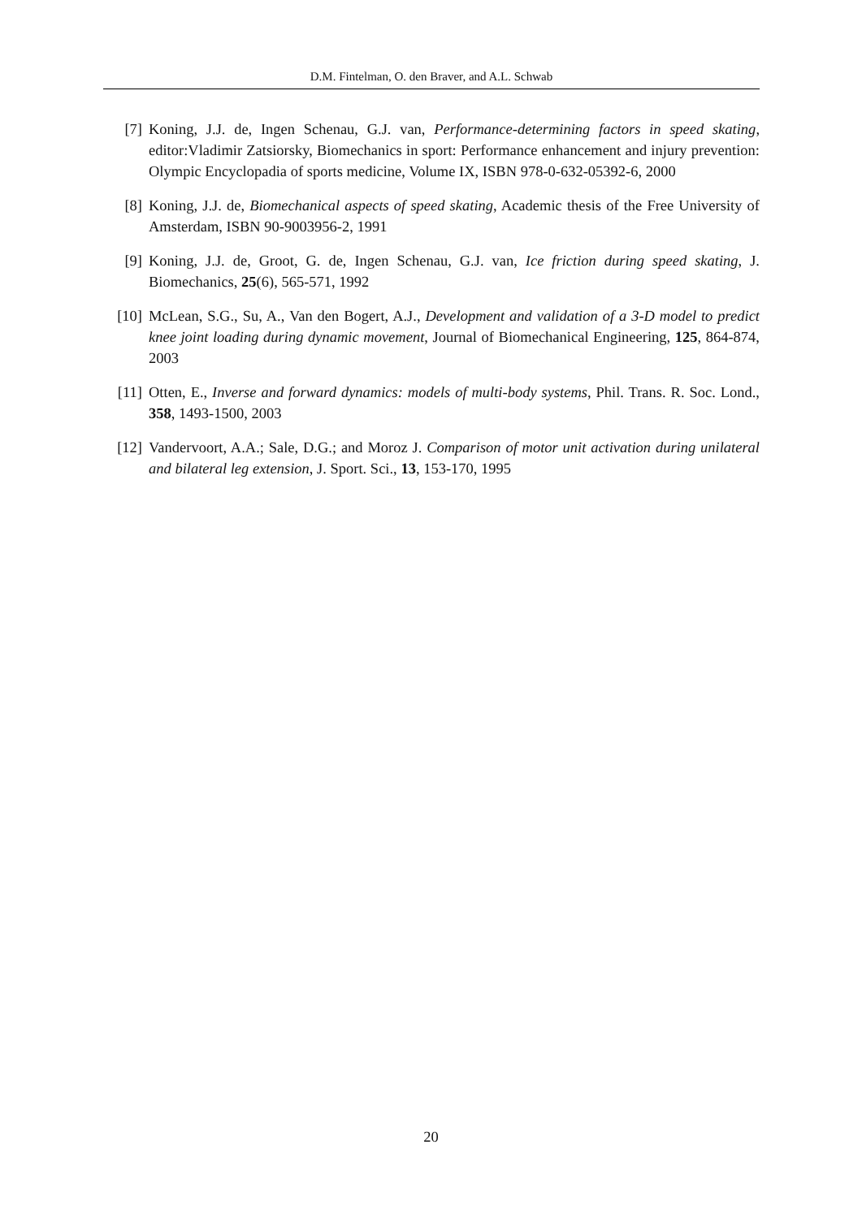D.M. Fintelman, O. den Braver, and A.L. Schwab
[7] Koning, J.J. de, Ingen Schenau, G.J. van, Performance-determining factors in speed skating, editor:Vladimir Zatsiorsky, Biomechanics in sport: Performance enhancement and injury prevention: Olympic Encyclopadia of sports medicine, Volume IX, ISBN 978-0-632-05392-6, 2000
[8] Koning, J.J. de, Biomechanical aspects of speed skating, Academic thesis of the Free University of Amsterdam, ISBN 90-9003956-2, 1991
[9] Koning, J.J. de, Groot, G. de, Ingen Schenau, G.J. van, Ice friction during speed skating, J. Biomechanics, 25(6), 565-571, 1992
[10] McLean, S.G., Su, A., Van den Bogert, A.J., Development and validation of a 3-D model to predict knee joint loading during dynamic movement, Journal of Biomechanical Engineering, 125, 864-874, 2003
[11] Otten, E., Inverse and forward dynamics: models of multi-body systems, Phil. Trans. R. Soc. Lond., 358, 1493-1500, 2003
[12] Vandervoort, A.A.; Sale, D.G.; and Moroz J. Comparison of motor unit activation during unilateral and bilateral leg extension, J. Sport. Sci., 13, 153-170, 1995
20